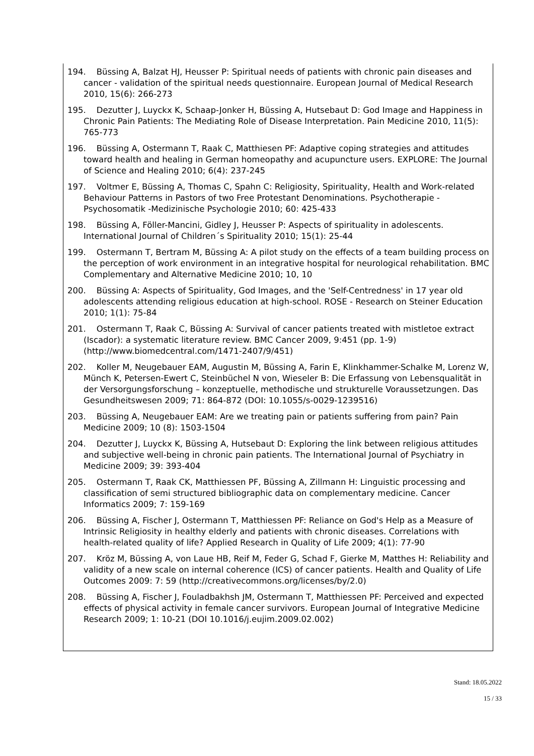194. Büssing A, Balzat HJ, Heusser P: Spiritual needs of patients with chronic pain diseases and cancer - validation of the spiritual needs questionnaire. European Journal of Medical Research 2010, 15(6): 266-273
195. Dezutter J, Luyckx K, Schaap-Jonker H, Büssing A, Hutsebaut D: God Image and Happiness in Chronic Pain Patients: The Mediating Role of Disease Interpretation. Pain Medicine 2010, 11(5): 765-773
196. Büssing A, Ostermann T, Raak C, Matthiesen PF: Adaptive coping strategies and attitudes toward health and healing in German homeopathy and acupuncture users. EXPLORE: The Journal of Science and Healing 2010; 6(4): 237-245
197. Voltmer E, Büssing A, Thomas C, Spahn C: Religiosity, Spirituality, Health and Work-related Behaviour Patterns in Pastors of two Free Protestant Denominations. Psychotherapie -Psychosomatik -Medizinische Psychologie 2010; 60: 425-433
198. Büssing A, Föller-Mancini, Gidley J, Heusser P: Aspects of spirituality in adolescents. International Journal of Children´s Spirituality 2010; 15(1): 25-44
199. Ostermann T, Bertram M, Büssing A: A pilot study on the effects of a team building process on the perception of work environment in an integrative hospital for neurological rehabilitation. BMC Complementary and Alternative Medicine 2010; 10, 10
200. Büssing A: Aspects of Spirituality, God Images, and the 'Self-Centredness' in 17 year old adolescents attending religious education at high-school. ROSE - Research on Steiner Education 2010; 1(1): 75-84
201. Ostermann T, Raak C, Büssing A: Survival of cancer patients treated with mistletoe extract (Iscador): a systematic literature review. BMC Cancer 2009, 9:451 (pp. 1-9) (http://www.biomedcentral.com/1471-2407/9/451)
202. Koller M, Neugebauer EAM, Augustin M, Büssing A, Farin E, Klinkhammer-Schalke M, Lorenz W, Münch K, Petersen-Ewert C, Steinbüchel N von, Wieseler B: Die Erfassung von Lebensqualität in der Versorgungsforschung – konzeptuelle, methodische und strukturelle Voraussetzungen. Das Gesundheitswesen 2009; 71: 864-872 (DOI: 10.1055/s-0029-1239516)
203. Büssing A, Neugebauer EAM: Are we treating pain or patients suffering from pain? Pain Medicine 2009; 10 (8): 1503-1504
204. Dezutter J, Luyckx K, Büssing A, Hutsebaut D: Exploring the link between religious attitudes and subjective well-being in chronic pain patients. The International Journal of Psychiatry in Medicine 2009; 39: 393-404
205. Ostermann T, Raak CK, Matthiessen PF, Büssing A, Zillmann H: Linguistic processing and classification of semi structured bibliographic data on complementary medicine. Cancer Informatics 2009; 7: 159-169
206. Büssing A, Fischer J, Ostermann T, Matthiessen PF: Reliance on God's Help as a Measure of Intrinsic Religiosity in healthy elderly and patients with chronic diseases. Correlations with health-related quality of life? Applied Research in Quality of Life 2009; 4(1): 77-90
207. Kröz M, Büssing A, von Laue HB, Reif M, Feder G, Schad F, Gierke M, Matthes H: Reliability and validity of a new scale on internal coherence (ICS) of cancer patients. Health and Quality of Life Outcomes 2009: 7: 59 (http://creativecommons.org/licenses/by/2.0)
208. Büssing A, Fischer J, Fouladbakhsh JM, Ostermann T, Matthiessen PF: Perceived and expected effects of physical activity in female cancer survivors. European Journal of Integrative Medicine Research 2009; 1: 10-21 (DOI 10.1016/j.eujim.2009.02.002)
Stand: 18.05.2022
15 / 33